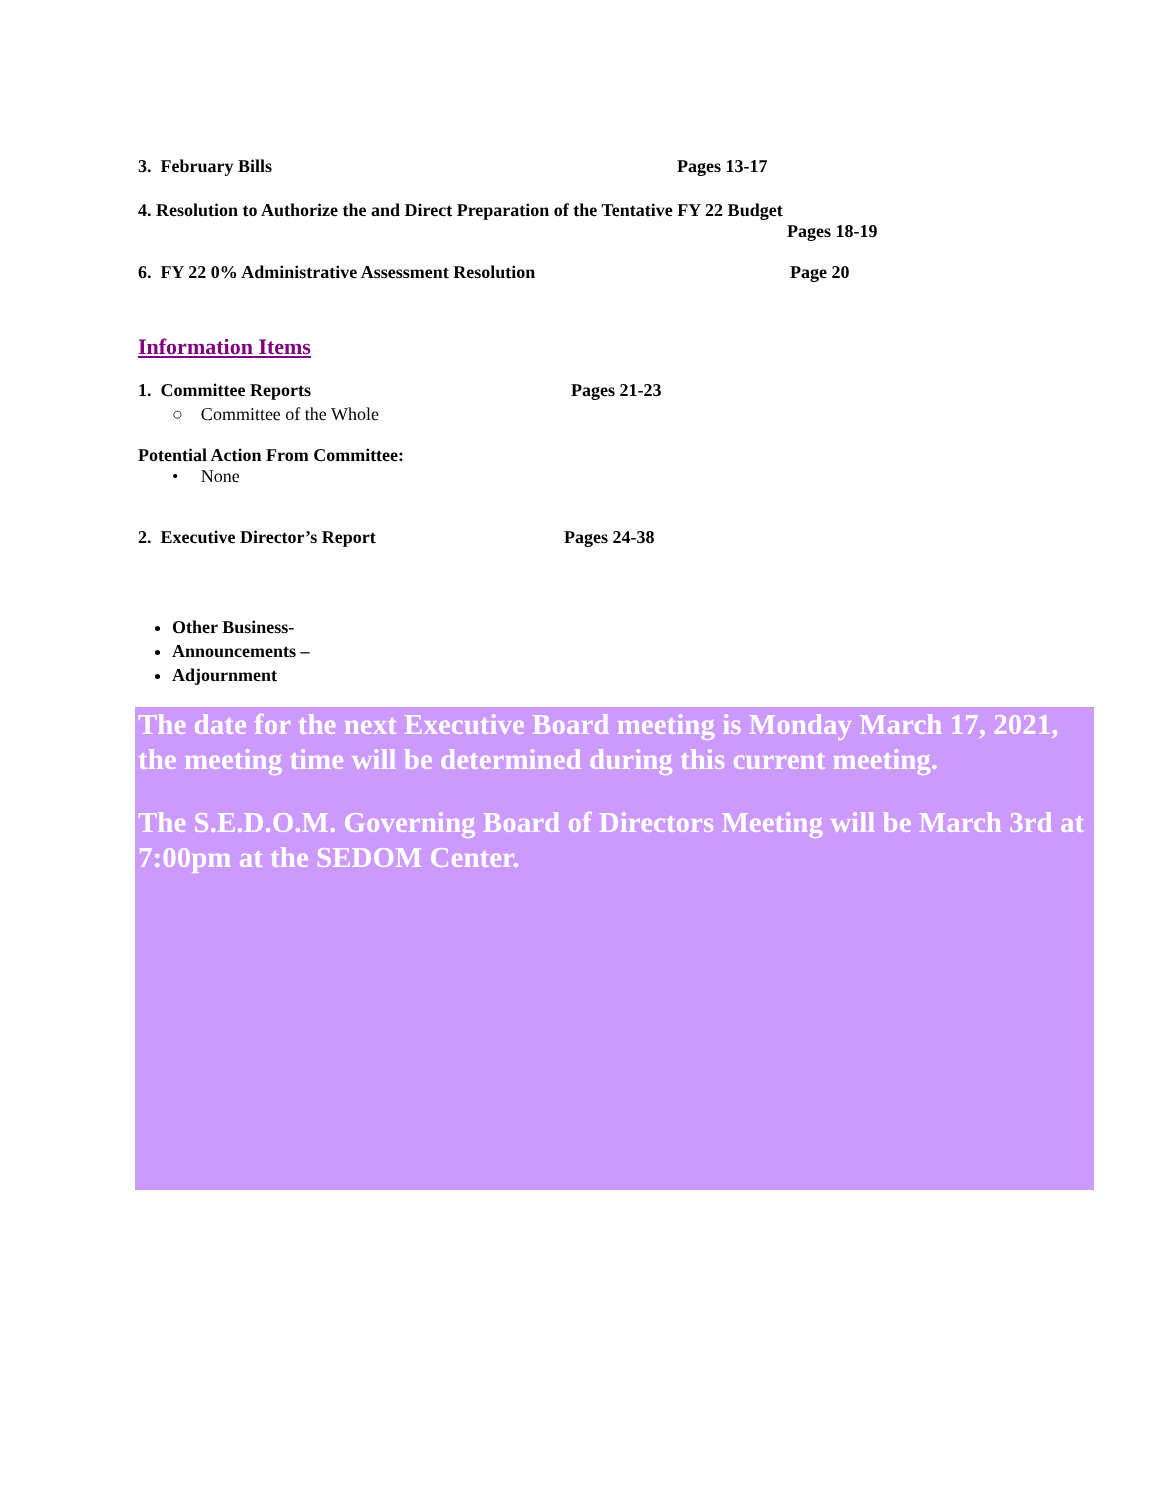3. February Bills Pages 13-17
4. Resolution to Authorize the and Direct Preparation of the Tentative FY 22 Budget
Pages 18-19
6. FY 22 0% Administrative Assessment Resolution Page 20
Information Items
1. Committee Reports Pages 21-23
○ Committee of the Whole
Potential Action From Committee:
• None
2. Executive Director’s Report Pages 24-38
Other Business-
Announcements –
Adjournment
The date for the next Executive Board meeting is Monday March 17, 2021, the meeting time will be determined during this current meeting.
The S.E.D.O.M. Governing Board of Directors Meeting will be March 3rd at 7:00pm at the SEDOM Center.